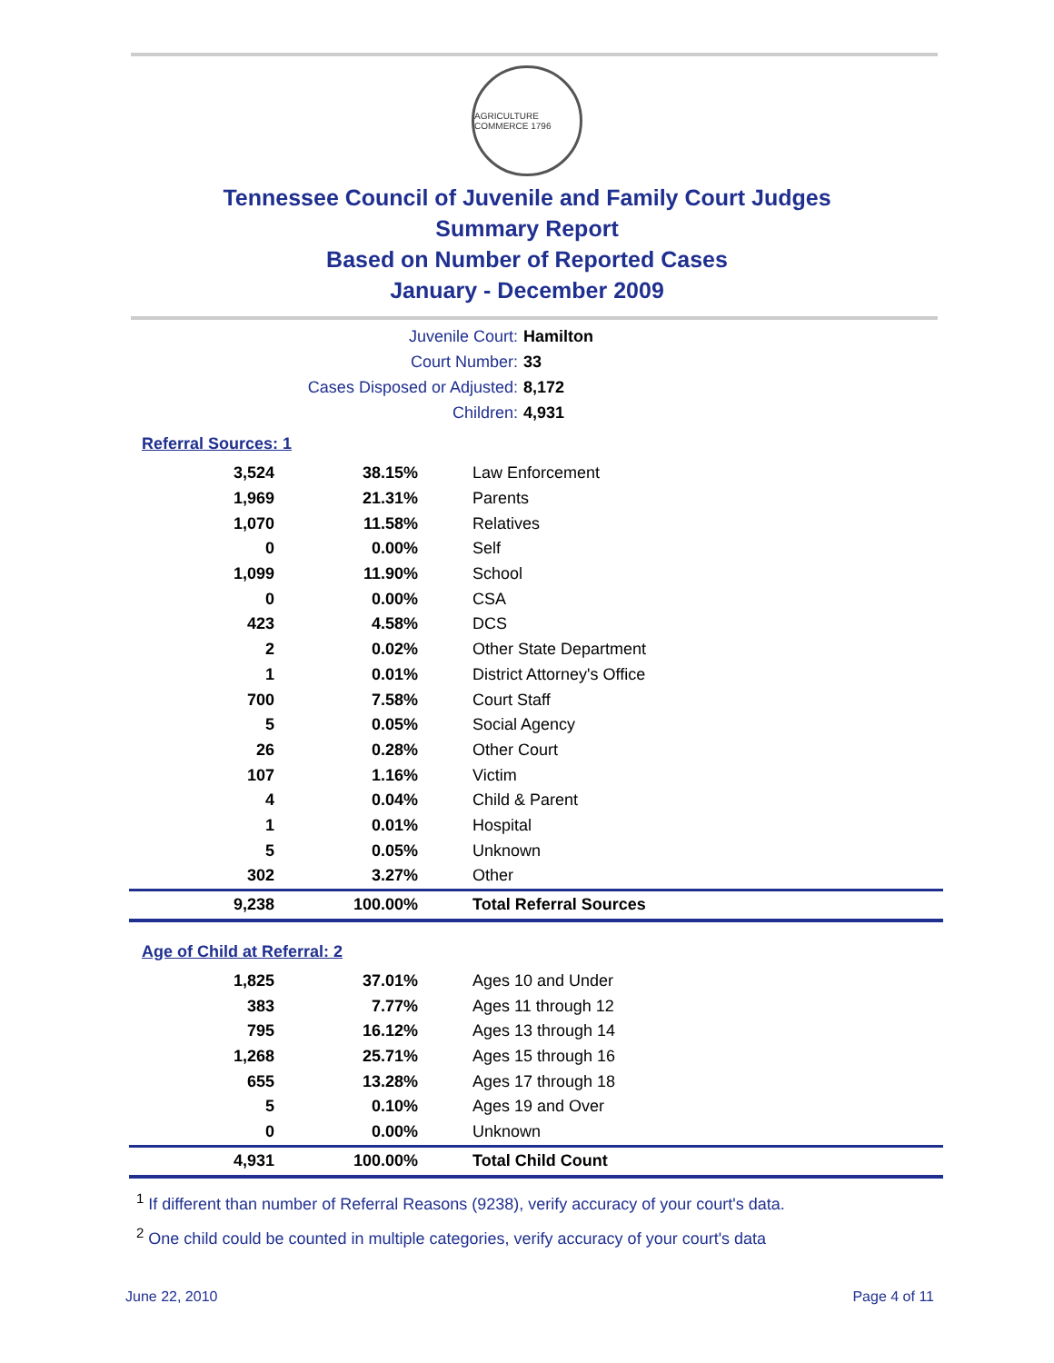AGRICULTURE COMMERCE 1796
Tennessee Council of Juvenile and Family Court Judges
Summary Report
Based on Number of Reported Cases
January - December 2009
Juvenile Court: Hamilton
Court Number: 33
Cases Disposed or Adjusted: 8,172
Children: 4,931
Referral Sources: 1
| 3,524 | 38.15% | Law Enforcement |
| 1,969 | 21.31% | Parents |
| 1,070 | 11.58% | Relatives |
| 0 | 0.00% | Self |
| 1,099 | 11.90% | School |
| 0 | 0.00% | CSA |
| 423 | 4.58% | DCS |
| 2 | 0.02% | Other State Department |
| 1 | 0.01% | District Attorney's Office |
| 700 | 7.58% | Court Staff |
| 5 | 0.05% | Social Agency |
| 26 | 0.28% | Other Court |
| 107 | 1.16% | Victim |
| 4 | 0.04% | Child & Parent |
| 1 | 0.01% | Hospital |
| 5 | 0.05% | Unknown |
| 302 | 3.27% | Other |
| 9,238 | 100.00% | Total Referral Sources |
Age of Child at Referral: 2
| 1,825 | 37.01% | Ages 10 and Under |
| 383 | 7.77% | Ages 11 through 12 |
| 795 | 16.12% | Ages 13 through 14 |
| 1,268 | 25.71% | Ages 15 through 16 |
| 655 | 13.28% | Ages 17 through 18 |
| 5 | 0.10% | Ages 19 and Over |
| 0 | 0.00% | Unknown |
| 4,931 | 100.00% | Total Child Count |
<sup>1</sup> If different than number of Referral Reasons (9238), verify accuracy of your court's data.
<sup>2</sup> One child could be counted in multiple categories, verify accuracy of your court's data
June 22, 2010 Page 4 of 11